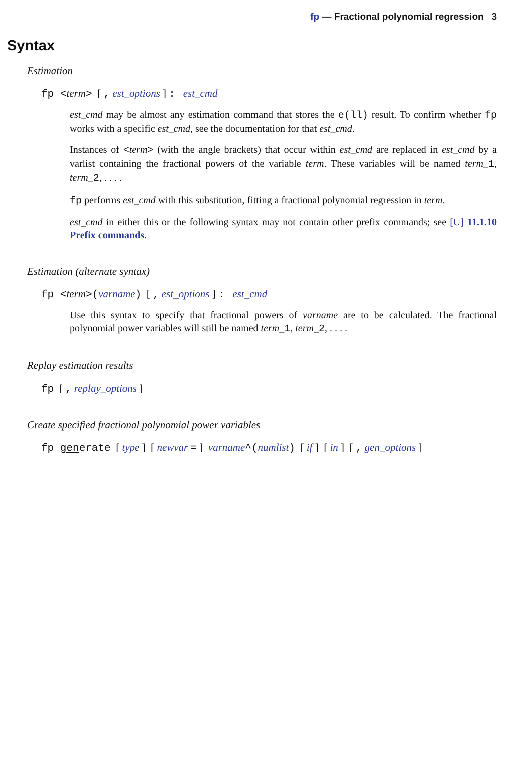fp — Fractional polynomial regression 3
Syntax
Estimation
fp <term> [ , est_options ] : est_cmd
est_cmd may be almost any estimation command that stores the e(ll) result. To confirm whether fp works with a specific est_cmd, see the documentation for that est_cmd.
Instances of <term> (with the angle brackets) that occur within est_cmd are replaced in est_cmd by a varlist containing the fractional powers of the variable term. These variables will be named term_1, term_2, . . . .
fp performs est_cmd with this substitution, fitting a fractional polynomial regression in term.
est_cmd in either this or the following syntax may not contain other prefix commands; see [U] 11.1.10 Prefix commands.
Estimation (alternate syntax)
fp <term>(varname) [ , est_options ] : est_cmd
Use this syntax to specify that fractional powers of varname are to be calculated. The fractional polynomial power variables will still be named term_1, term_2, . . . .
Replay estimation results
fp [ , replay_options ]
Create specified fractional polynomial power variables
fp generate [ type ] [ newvar = ] varname^(numlist) [ if ] [ in ] [ , gen_options ]